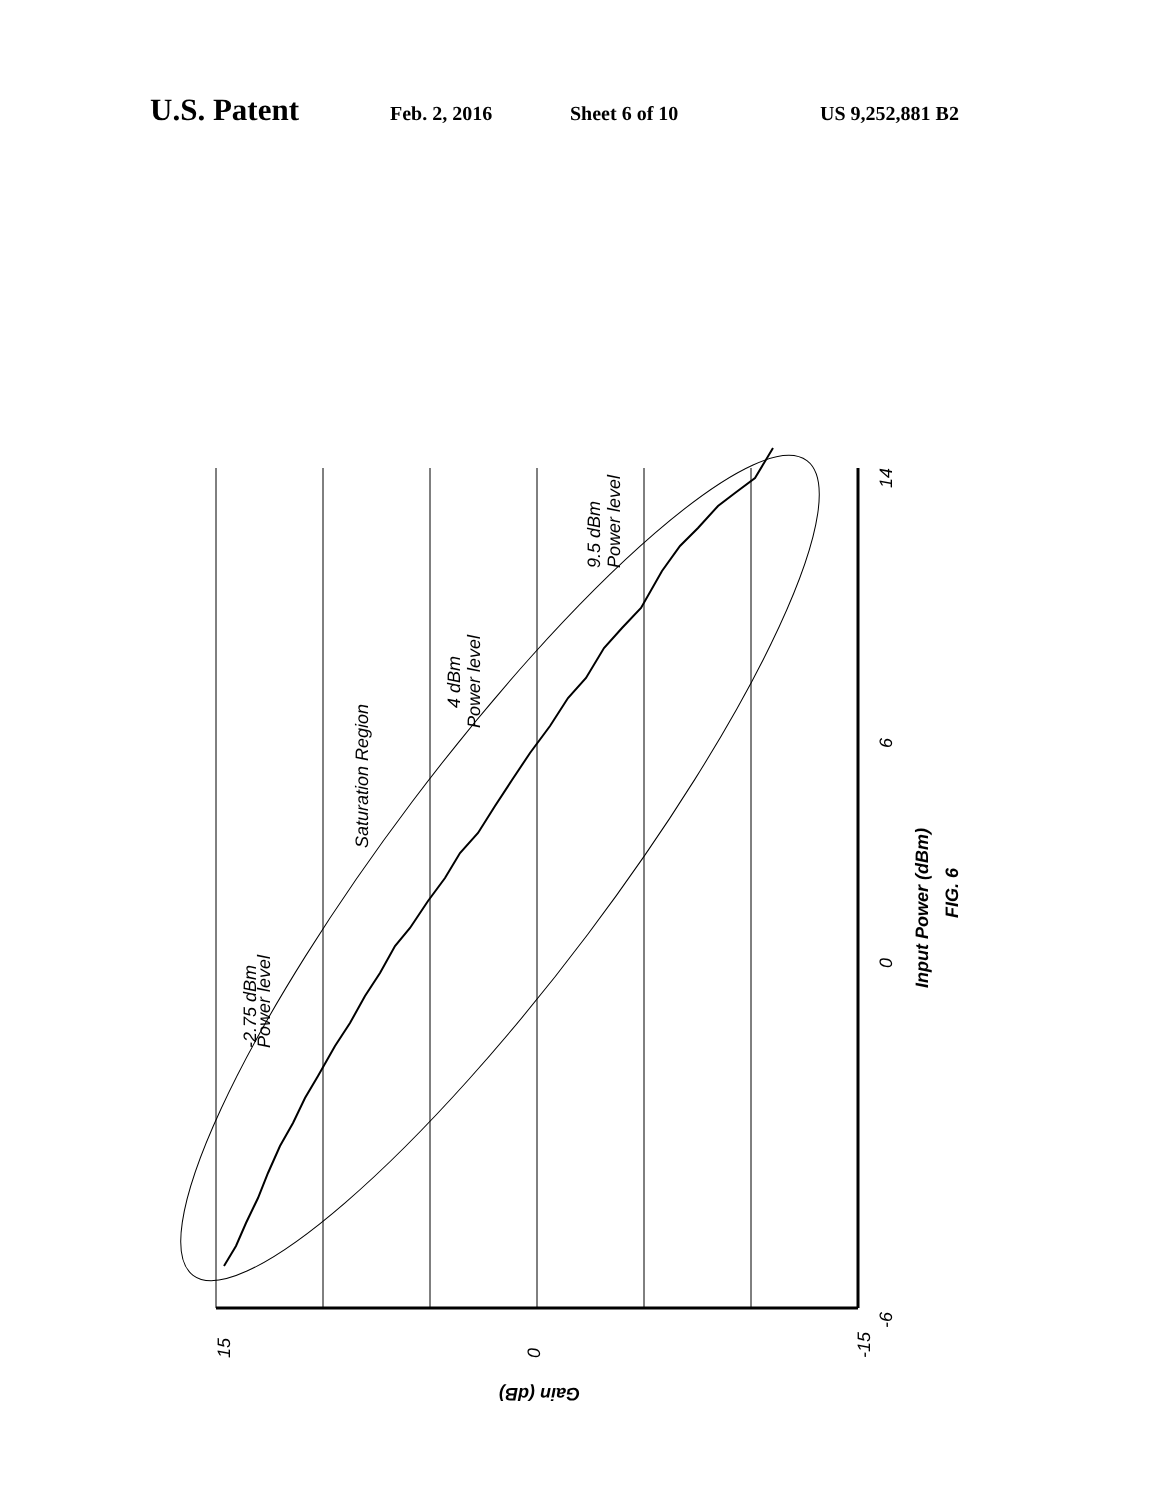U.S. Patent Feb. 2, 2016 Sheet 6 of 10 US 9,252,881 B2
Saturation Region
-2.75 dBm
Power level
4 dBm
Power level
9.5 dBm
Power level
-6
0
6
14
15
0
-15
Input Power (dBm)
FIG. 6
Gain (dB)